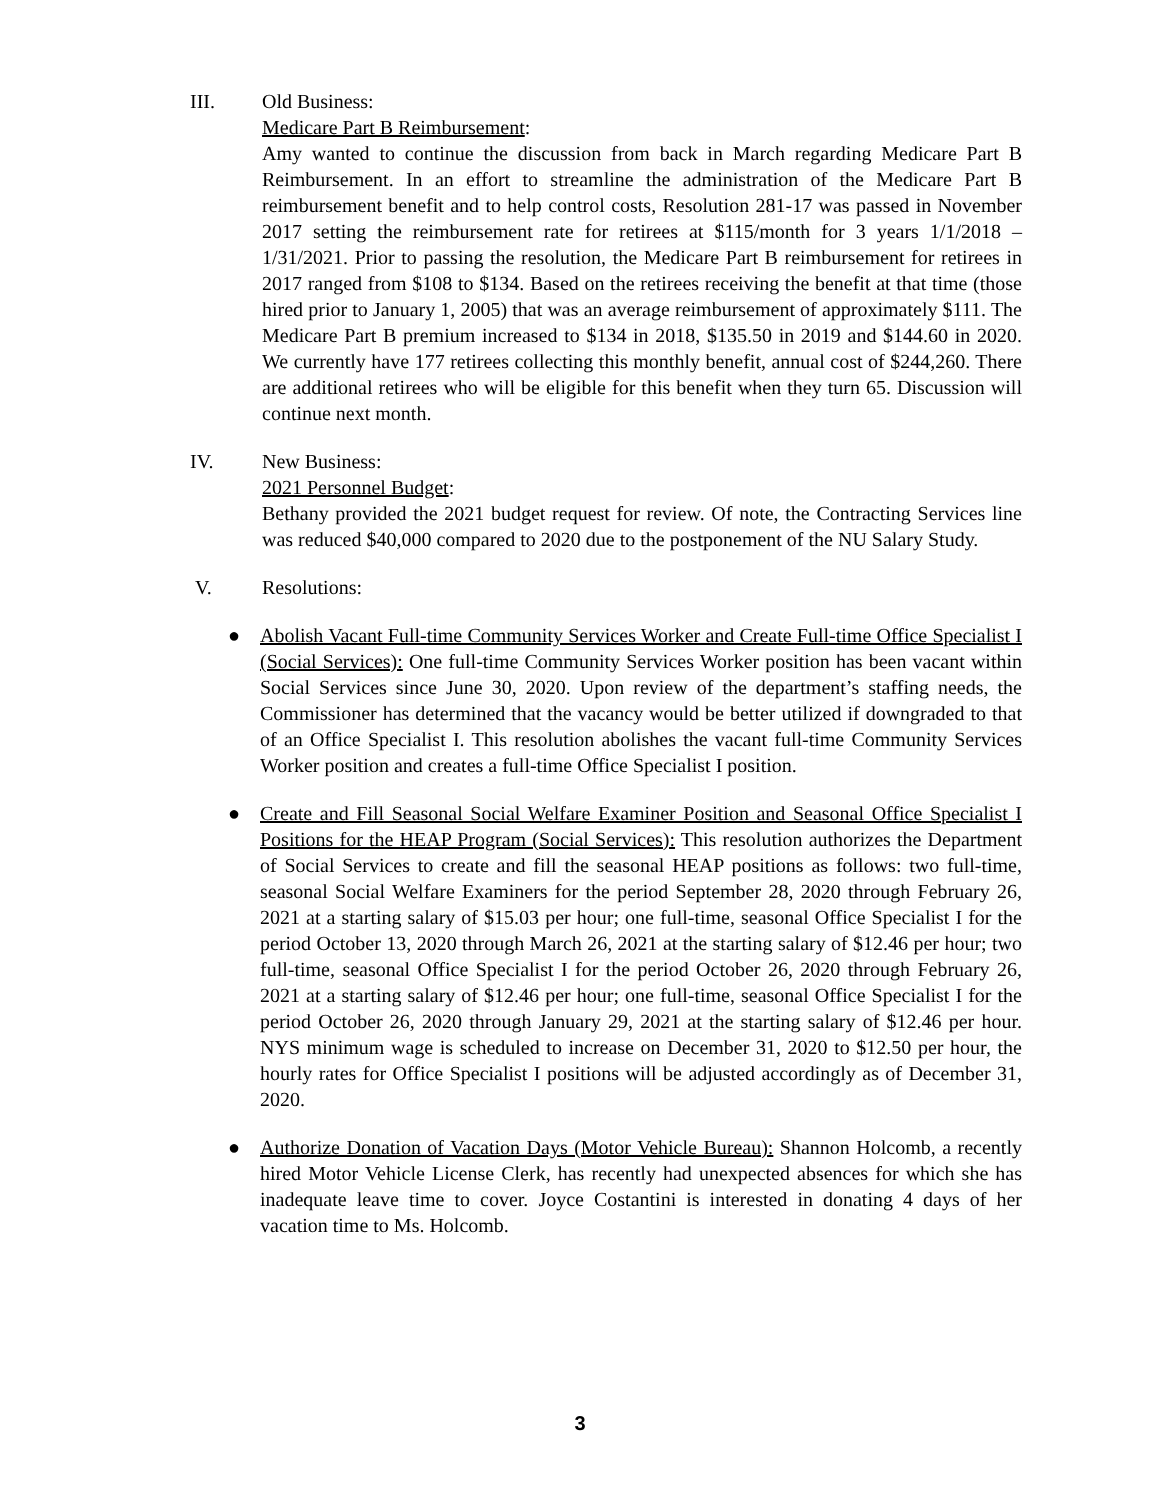III. Old Business:
Medicare Part B Reimbursement:
Amy wanted to continue the discussion from back in March regarding Medicare Part B Reimbursement. In an effort to streamline the administration of the Medicare Part B reimbursement benefit and to help control costs, Resolution 281-17 was passed in November 2017 setting the reimbursement rate for retirees at $115/month for 3 years 1/1/2018 – 1/31/2021. Prior to passing the resolution, the Medicare Part B reimbursement for retirees in 2017 ranged from $108 to $134. Based on the retirees receiving the benefit at that time (those hired prior to January 1, 2005) that was an average reimbursement of approximately $111. The Medicare Part B premium increased to $134 in 2018, $135.50 in 2019 and $144.60 in 2020. We currently have 177 retirees collecting this monthly benefit, annual cost of $244,260. There are additional retirees who will be eligible for this benefit when they turn 65. Discussion will continue next month.
IV. New Business:
2021 Personnel Budget:
Bethany provided the 2021 budget request for review. Of note, the Contracting Services line was reduced $40,000 compared to 2020 due to the postponement of the NU Salary Study.
V. Resolutions:
● Abolish Vacant Full-time Community Services Worker and Create Full-time Office Specialist I (Social Services): One full-time Community Services Worker position has been vacant within Social Services since June 30, 2020. Upon review of the department’s staffing needs, the Commissioner has determined that the vacancy would be better utilized if downgraded to that of an Office Specialist I. This resolution abolishes the vacant full-time Community Services Worker position and creates a full-time Office Specialist I position.
● Create and Fill Seasonal Social Welfare Examiner Position and Seasonal Office Specialist I Positions for the HEAP Program (Social Services): This resolution authorizes the Department of Social Services to create and fill the seasonal HEAP positions as follows: two full-time, seasonal Social Welfare Examiners for the period September 28, 2020 through February 26, 2021 at a starting salary of $15.03 per hour; one full-time, seasonal Office Specialist I for the period October 13, 2020 through March 26, 2021 at the starting salary of $12.46 per hour; two full-time, seasonal Office Specialist I for the period October 26, 2020 through February 26, 2021 at a starting salary of $12.46 per hour; one full-time, seasonal Office Specialist I for the period October 26, 2020 through January 29, 2021 at the starting salary of $12.46 per hour. NYS minimum wage is scheduled to increase on December 31, 2020 to $12.50 per hour, the hourly rates for Office Specialist I positions will be adjusted accordingly as of December 31, 2020.
● Authorize Donation of Vacation Days (Motor Vehicle Bureau): Shannon Holcomb, a recently hired Motor Vehicle License Clerk, has recently had unexpected absences for which she has inadequate leave time to cover. Joyce Costantini is interested in donating 4 days of her vacation time to Ms. Holcomb.
3